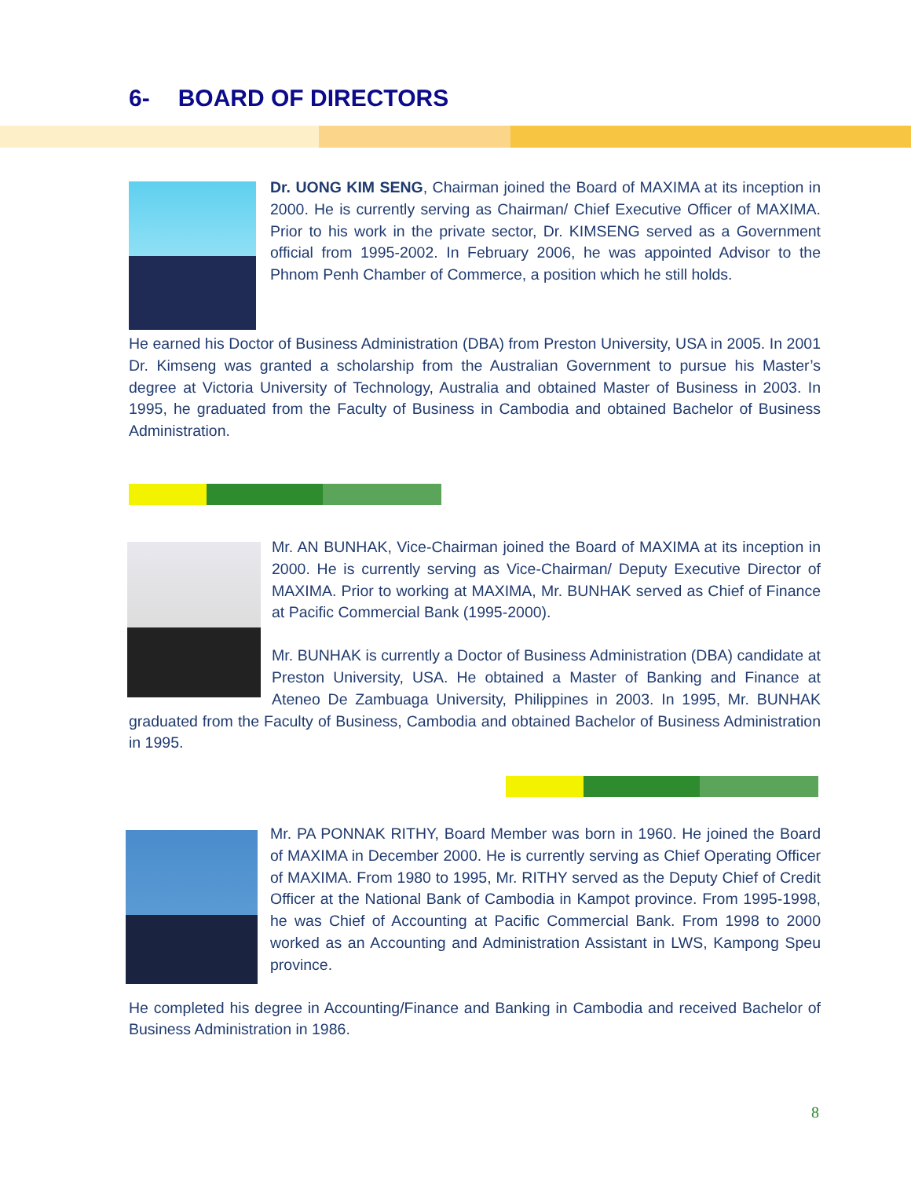6- BOARD OF DIRECTORS
Dr. UONG KIM SENG, Chairman joined the Board of MAXIMA at its inception in 2000. He is currently serving as Chairman/ Chief Executive Officer of MAXIMA. Prior to his work in the private sector, Dr. KIMSENG served as a Government official from 1995-2002. In February 2006, he was appointed Advisor to the Phnom Penh Chamber of Commerce, a position which he still holds.
He earned his Doctor of Business Administration (DBA) from Preston University, USA in 2005. In 2001 Dr. Kimseng was granted a scholarship from the Australian Government to pursue his Master’s degree at Victoria University of Technology, Australia and obtained Master of Business in 2003. In 1995, he graduated from the Faculty of Business in Cambodia and obtained Bachelor of Business Administration.
Mr. AN BUNHAK, Vice-Chairman joined the Board of MAXIMA at its inception in 2000. He is currently serving as Vice-Chairman/ Deputy Executive Director of MAXIMA. Prior to working at MAXIMA, Mr. BUNHAK served as Chief of Finance at Pacific Commercial Bank (1995-2000).
Mr. BUNHAK is currently a Doctor of Business Administration (DBA) candidate at Preston University, USA. He obtained a Master of Banking and Finance at Ateneo De Zambuaga University, Philippines in 2003. In 1995, Mr. BUNHAK graduated from the Faculty of Business, Cambodia and obtained Bachelor of Business Administration in 1995.
Mr. PA PONNAK RITHY, Board Member was born in 1960. He joined the Board of MAXIMA in December 2000. He is currently serving as Chief Operating Officer of MAXIMA. From 1980 to 1995, Mr. RITHY served as the Deputy Chief of Credit Officer at the National Bank of Cambodia in Kampot province. From 1995-1998, he was Chief of Accounting at Pacific Commercial Bank. From 1998 to 2000 worked as an Accounting and Administration Assistant in LWS, Kampong Speu province.
He completed his degree in Accounting/Finance and Banking in Cambodia and received Bachelor of Business Administration in 1986.
8